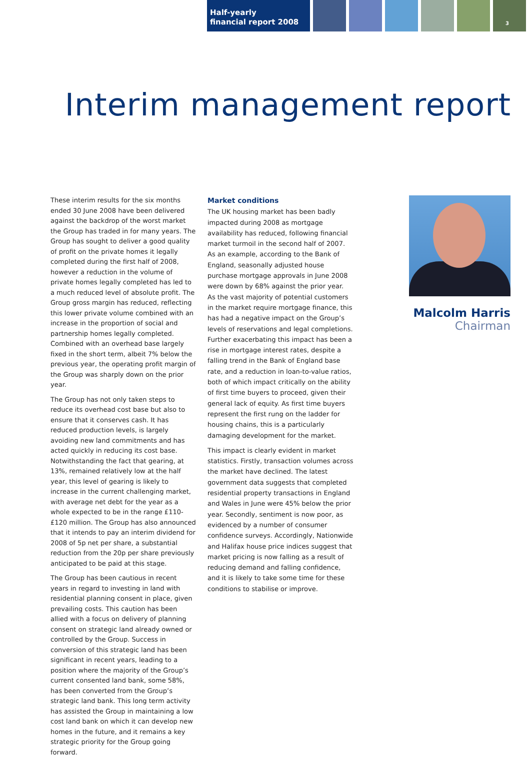Half-yearly
financial report 2008
3
Interim management report
These interim results for the six months ended 30 June 2008 have been delivered against the backdrop of the worst market the Group has traded in for many years. The Group has sought to deliver a good quality of profit on the private homes it legally completed during the first half of 2008, however a reduction in the volume of private homes legally completed has led to a much reduced level of absolute profit. The Group gross margin has reduced, reflecting this lower private volume combined with an increase in the proportion of social and partnership homes legally completed. Combined with an overhead base largely fixed in the short term, albeit 7% below the previous year, the operating profit margin of the Group was sharply down on the prior year.
The Group has not only taken steps to reduce its overhead cost base but also to ensure that it conserves cash. It has reduced production levels, is largely avoiding new land commitments and has acted quickly in reducing its cost base. Notwithstanding the fact that gearing, at 13%, remained relatively low at the half year, this level of gearing is likely to increase in the current challenging market, with average net debt for the year as a whole expected to be in the range £110-£120 million. The Group has also announced that it intends to pay an interim dividend for 2008 of 5p net per share, a substantial reduction from the 20p per share previously anticipated to be paid at this stage.
The Group has been cautious in recent years in regard to investing in land with residential planning consent in place, given prevailing costs. This caution has been allied with a focus on delivery of planning consent on strategic land already owned or controlled by the Group. Success in conversion of this strategic land has been significant in recent years, leading to a position where the majority of the Group’s current consented land bank, some 58%, has been converted from the Group’s strategic land bank. This long term activity has assisted the Group in maintaining a low cost land bank on which it can develop new homes in the future, and it remains a key strategic priority for the Group going forward.
Market conditions
The UK housing market has been badly impacted during 2008 as mortgage availability has reduced, following financial market turmoil in the second half of 2007. As an example, according to the Bank of England, seasonally adjusted house purchase mortgage approvals in June 2008 were down by 68% against the prior year. As the vast majority of potential customers in the market require mortgage finance, this has had a negative impact on the Group’s levels of reservations and legal completions. Further exacerbating this impact has been a rise in mortgage interest rates, despite a falling trend in the Bank of England base rate, and a reduction in loan-to-value ratios, both of which impact critically on the ability of first time buyers to proceed, given their general lack of equity. As first time buyers represent the first rung on the ladder for housing chains, this is a particularly damaging development for the market.
This impact is clearly evident in market statistics. Firstly, transaction volumes across the market have declined. The latest government data suggests that completed residential property transactions in England and Wales in June were 45% below the prior year. Secondly, sentiment is now poor, as evidenced by a number of consumer confidence surveys. Accordingly, Nationwide and Halifax house price indices suggest that market pricing is now falling as a result of reducing demand and falling confidence, and it is likely to take some time for these conditions to stabilise or improve.
Malcolm Harris
Chairman